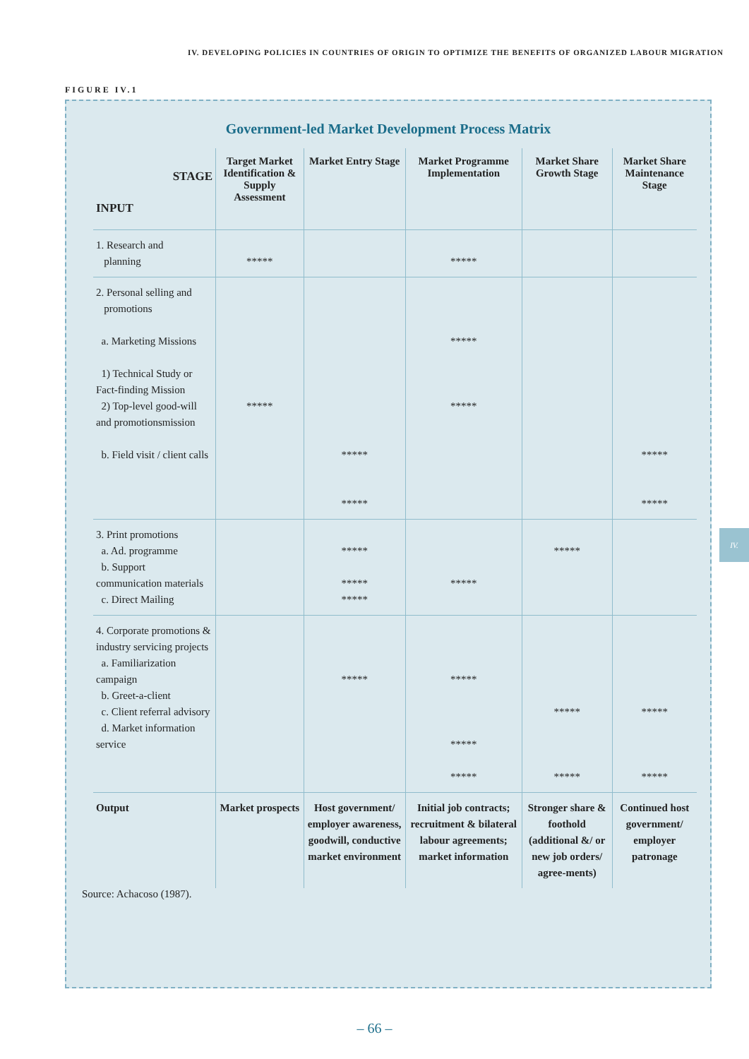IV. DEVELOPING POLICIES IN COUNTRIES OF ORIGIN TO OPTIMIZE THE BENEFITS OF ORGANIZED LABOUR MIGRATION
FIGURE IV.1
Government-led Market Development Process Matrix
| STAGE INPUT | Target Market Identification & Supply Assessment | Market Entry Stage | Market Programme Implementation | Market Share Growth Stage | Market Share Maintenance Stage |
| --- | --- | --- | --- | --- | --- |
| 1. Research and planning | ***** | | ***** | | |
| 2. Personal selling and promotions a. Marketing Missions 1) Technical Study or Fact-finding Mission 2) Top-level good-will and promotionsmission b. Field visit / client calls | ***** | ***** ***** | ***** ***** | | ***** ***** |
| 3. Print promotions a. Ad. programme b. Support communication materials c. Direct Mailing | | ***** ***** ***** | ***** | ***** | |
| 4. Corporate promotions & industry servicing projects a. Familiarization campaign b. Greet-a-client c. Client referral advisory d. Market information service | | ***** | ***** ***** ***** | ***** ***** | ***** ***** |
| Output | Market prospects | Host government/ employer awareness, goodwill, conductive market environment | Initial job contracts; recruitment & bilateral labour agreements; market information | Stronger share & foothold (additional &/ or new job orders/ agree-ments) | Continued host government/ employer patronage |
Source: Achacoso (1987).
IV.
– 66 –